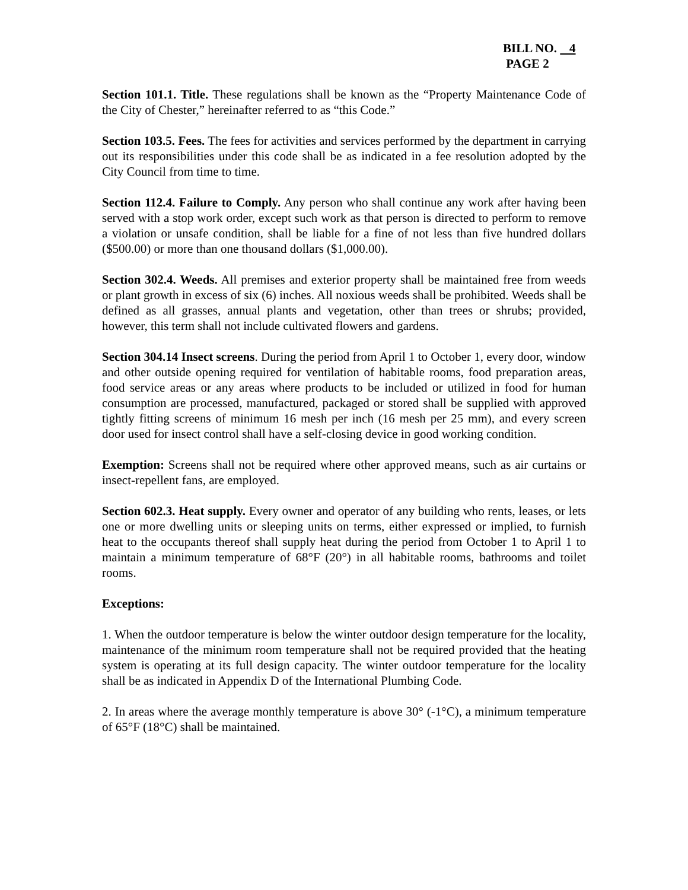BILL NO. 4
PAGE 2
Section 101.1. Title. These regulations shall be known as the “Property Maintenance Code of the City of Chester,” hereinafter referred to as “this Code.”
Section 103.5. Fees. The fees for activities and services performed by the department in carrying out its responsibilities under this code shall be as indicated in a fee resolution adopted by the City Council from time to time.
Section 112.4. Failure to Comply. Any person who shall continue any work after having been served with a stop work order, except such work as that person is directed to perform to remove a violation or unsafe condition, shall be liable for a fine of not less than five hundred dollars ($500.00) or more than one thousand dollars ($1,000.00).
Section 302.4. Weeds. All premises and exterior property shall be maintained free from weeds or plant growth in excess of six (6) inches. All noxious weeds shall be prohibited. Weeds shall be defined as all grasses, annual plants and vegetation, other than trees or shrubs; provided, however, this term shall not include cultivated flowers and gardens.
Section 304.14 Insect screens. During the period from April 1 to October 1, every door, window and other outside opening required for ventilation of habitable rooms, food preparation areas, food service areas or any areas where products to be included or utilized in food for human consumption are processed, manufactured, packaged or stored shall be supplied with approved tightly fitting screens of minimum 16 mesh per inch (16 mesh per 25 mm), and every screen door used for insect control shall have a self-closing device in good working condition.
Exemption: Screens shall not be required where other approved means, such as air curtains or insect-repellent fans, are employed.
Section 602.3. Heat supply. Every owner and operator of any building who rents, leases, or lets one or more dwelling units or sleeping units on terms, either expressed or implied, to furnish heat to the occupants thereof shall supply heat during the period from October 1 to April 1 to maintain a minimum temperature of 68°F (20°) in all habitable rooms, bathrooms and toilet rooms.
Exceptions:
1. When the outdoor temperature is below the winter outdoor design temperature for the locality, maintenance of the minimum room temperature shall not be required provided that the heating system is operating at its full design capacity. The winter outdoor temperature for the locality shall be as indicated in Appendix D of the International Plumbing Code.
2. In areas where the average monthly temperature is above 30° (-1°C), a minimum temperature of 65°F (18°C) shall be maintained.